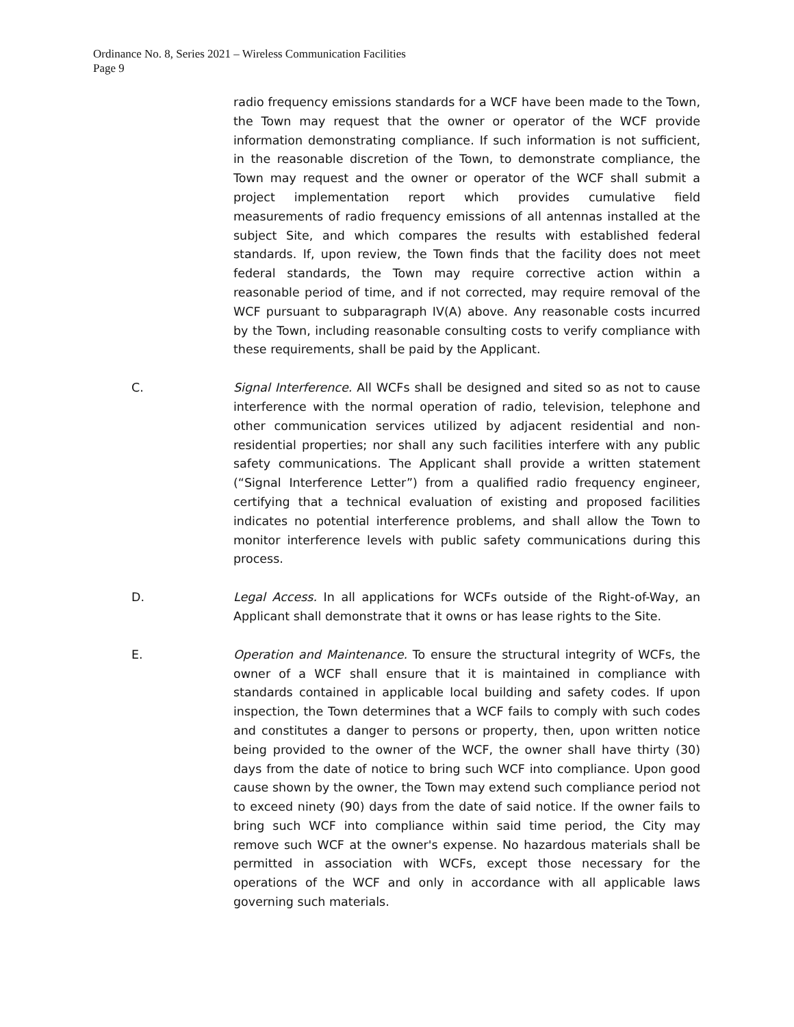Ordinance No. 8, Series 2021 – Wireless Communication Facilities
Page 9
radio frequency emissions standards for a WCF have been made to the Town, the Town may request that the owner or operator of the WCF provide information demonstrating compliance. If such information is not sufficient, in the reasonable discretion of the Town, to demonstrate compliance, the Town may request and the owner or operator of the WCF shall submit a project implementation report which provides cumulative field measurements of radio frequency emissions of all antennas installed at the subject Site, and which compares the results with established federal standards. If, upon review, the Town finds that the facility does not meet federal standards, the Town may require corrective action within a reasonable period of time, and if not corrected, may require removal of the WCF pursuant to subparagraph IV(A) above. Any reasonable costs incurred by the Town, including reasonable consulting costs to verify compliance with these requirements, shall be paid by the Applicant.
C. Signal Interference. All WCFs shall be designed and sited so as not to cause interference with the normal operation of radio, television, telephone and other communication services utilized by adjacent residential and non-residential properties; nor shall any such facilities interfere with any public safety communications. The Applicant shall provide a written statement (“Signal Interference Letter”) from a qualified radio frequency engineer, certifying that a technical evaluation of existing and proposed facilities indicates no potential interference problems, and shall allow the Town to monitor interference levels with public safety communications during this process.
D. Legal Access. In all applications for WCFs outside of the Right-of-Way, an Applicant shall demonstrate that it owns or has lease rights to the Site.
E. Operation and Maintenance. To ensure the structural integrity of WCFs, the owner of a WCF shall ensure that it is maintained in compliance with standards contained in applicable local building and safety codes. If upon inspection, the Town determines that a WCF fails to comply with such codes and constitutes a danger to persons or property, then, upon written notice being provided to the owner of the WCF, the owner shall have thirty (30) days from the date of notice to bring such WCF into compliance. Upon good cause shown by the owner, the Town may extend such compliance period not to exceed ninety (90) days from the date of said notice. If the owner fails to bring such WCF into compliance within said time period, the City may remove such WCF at the owner's expense. No hazardous materials shall be permitted in association with WCFs, except those necessary for the operations of the WCF and only in accordance with all applicable laws governing such materials.